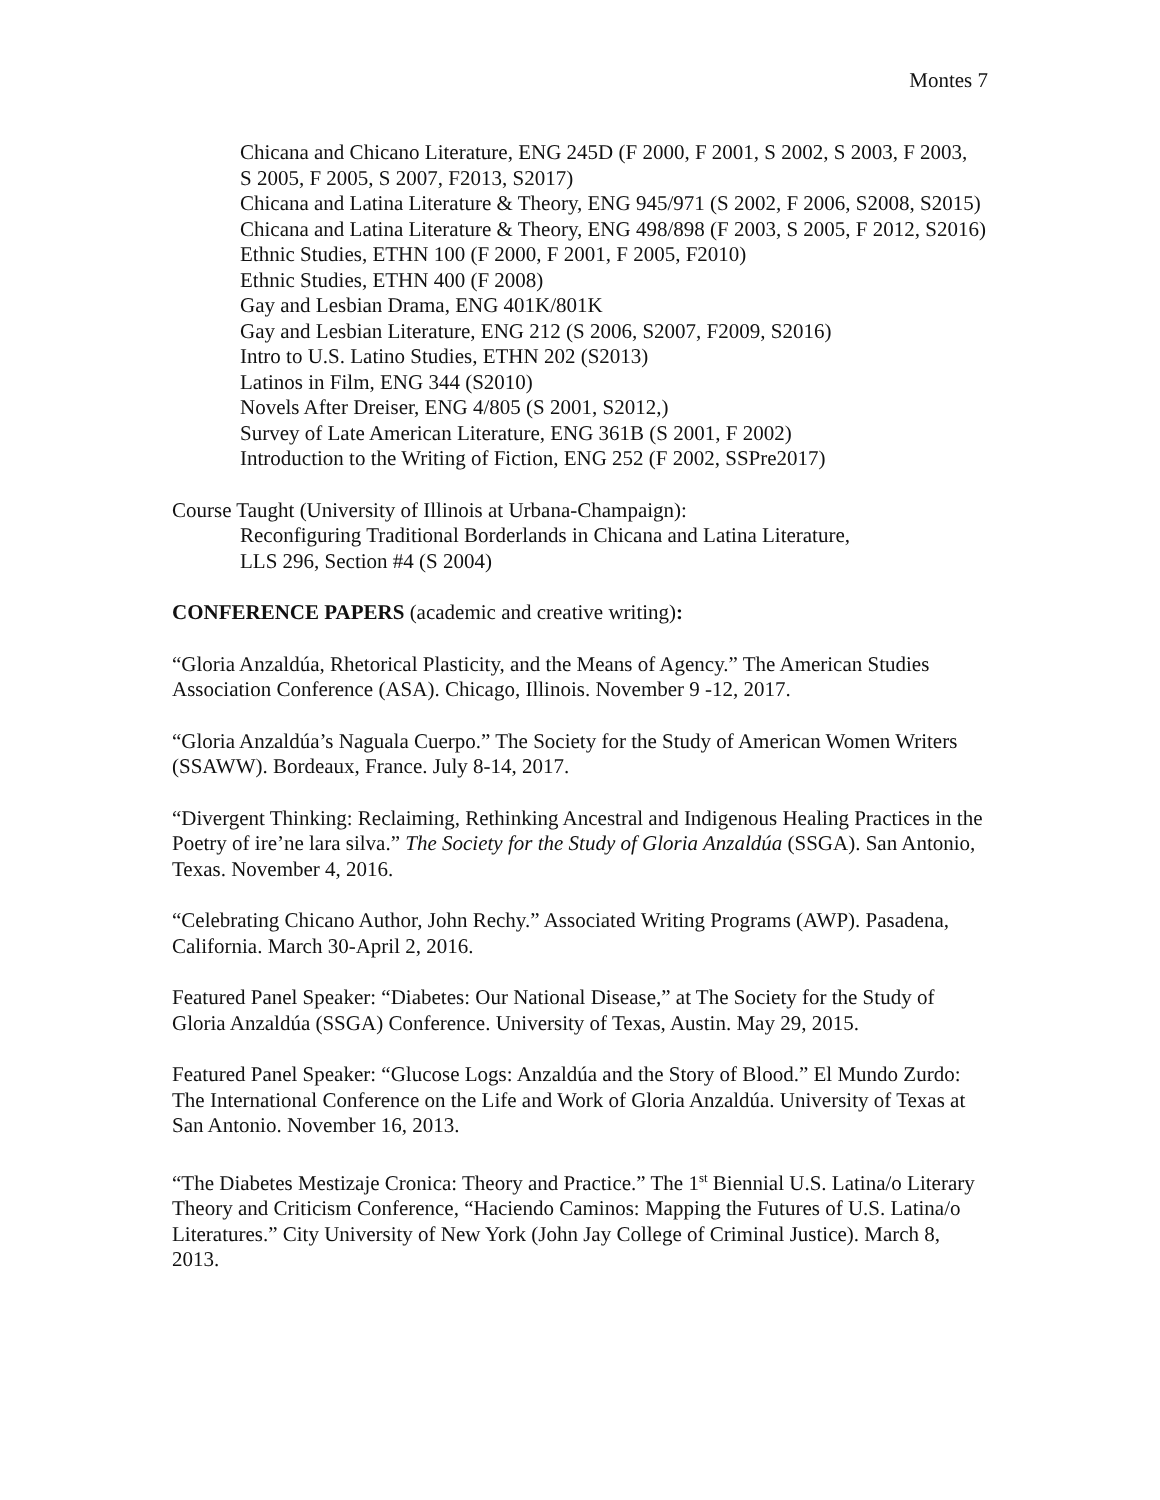Montes 7
Chicana and Chicano Literature, ENG 245D (F 2000, F 2001, S 2002, S 2003, F 2003,
S 2005, F 2005, S 2007, F2013, S2017)
Chicana and Latina Literature & Theory, ENG 945/971 (S 2002, F 2006, S2008, S2015)
Chicana and Latina Literature & Theory, ENG 498/898 (F 2003, S 2005, F 2012, S2016)
Ethnic Studies, ETHN 100 (F 2000, F 2001, F 2005, F2010)
Ethnic Studies, ETHN 400 (F 2008)
Gay and Lesbian Drama, ENG 401K/801K
Gay and Lesbian Literature, ENG 212 (S 2006, S2007, F2009, S2016)
Intro to U.S. Latino Studies, ETHN 202 (S2013)
Latinos in Film, ENG 344 (S2010)
Novels After Dreiser, ENG 4/805 (S 2001, S2012,)
Survey of Late American Literature, ENG 361B (S 2001, F 2002)
Introduction to the Writing of Fiction, ENG 252 (F 2002, SSPre2017)
Course Taught (University of Illinois at Urbana-Champaign):
Reconfiguring Traditional Borderlands in Chicana and Latina Literature,
LLS 296, Section #4 (S 2004)
CONFERENCE PAPERS (academic and creative writing):
“Gloria Anzaldúa, Rhetorical Plasticity, and the Means of Agency.” The American Studies Association Conference (ASA). Chicago, Illinois. November 9 -12, 2017.
“Gloria Anzaldúa’s Naguala Cuerpo.” The Society for the Study of American Women Writers (SSAWW). Bordeaux, France. July 8-14, 2017.
“Divergent Thinking: Reclaiming, Rethinking Ancestral and Indigenous Healing Practices in the Poetry of ire’ne lara silva.” The Society for the Study of Gloria Anzaldúa (SSGA). San Antonio, Texas. November 4, 2016.
“Celebrating Chicano Author, John Rechy.” Associated Writing Programs (AWP). Pasadena, California. March 30-April 2, 2016.
Featured Panel Speaker: “Diabetes: Our National Disease,” at The Society for the Study of Gloria Anzaldúa (SSGA) Conference. University of Texas, Austin. May 29, 2015.
Featured Panel Speaker: “Glucose Logs: Anzaldúa and the Story of Blood.” El Mundo Zurdo: The International Conference on the Life and Work of Gloria Anzaldúa. University of Texas at San Antonio. November 16, 2013.
“The Diabetes Mestizaje Cronica: Theory and Practice.” The 1<sup>st</sup> Biennial U.S. Latina/o Literary Theory and Criticism Conference, “Haciendo Caminos: Mapping the Futures of U.S. Latina/o Literatures.” City University of New York (John Jay College of Criminal Justice). March 8, 2013.